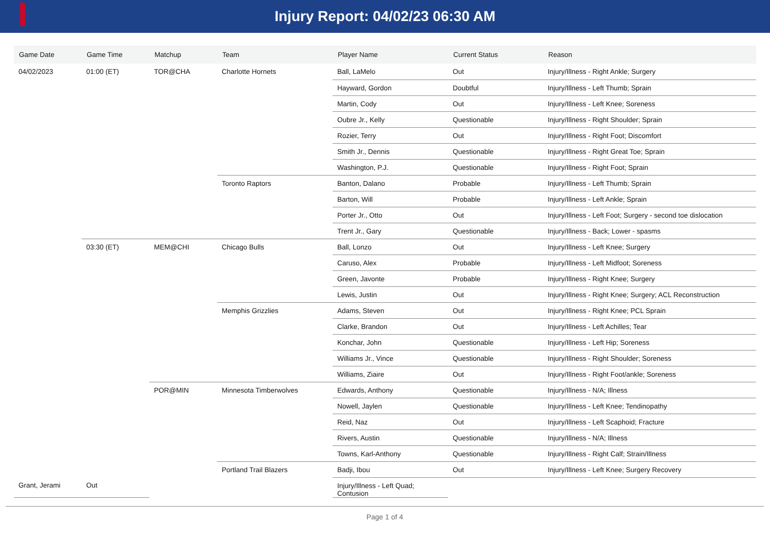Injury Report: 04/02/23 06:30 AM
| Game Date | Game Time | Matchup | Team | Player Name | Current Status | Reason |
| --- | --- | --- | --- | --- | --- | --- |
| 04/02/2023 | 01:00 (ET) | TOR@CHA | Charlotte Hornets | Ball, LaMelo | Out | Injury/Illness - Right Ankle; Surgery |
| | | | | Hayward, Gordon | Doubtful | Injury/Illness - Left Thumb; Sprain |
| | | | | Martin, Cody | Out | Injury/Illness - Left Knee; Soreness |
| | | | | Oubre Jr., Kelly | Questionable | Injury/Illness - Right Shoulder; Sprain |
| | | | | Rozier, Terry | Out | Injury/Illness - Right Foot; Discomfort |
| | | | | Smith Jr., Dennis | Questionable | Injury/Illness - Right Great Toe; Sprain |
| | | | | Washington, P.J. | Questionable | Injury/Illness - Right Foot; Sprain |
| | | | Toronto Raptors | Banton, Dalano | Probable | Injury/Illness - Left Thumb; Sprain |
| | | | | Barton, Will | Probable | Injury/Illness - Left Ankle; Sprain |
| | | | | Porter Jr., Otto | Out | Injury/Illness - Left Foot; Surgery - second toe dislocation |
| | | | | Trent Jr., Gary | Questionable | Injury/Illness - Back; Lower - spasms |
| | 03:30 (ET) | MEM@CHI | Chicago Bulls | Ball, Lonzo | Out | Injury/Illness - Left Knee; Surgery |
| | | | | Caruso, Alex | Probable | Injury/Illness - Left Midfoot; Soreness |
| | | | | Green, Javonte | Probable | Injury/Illness - Right Knee; Surgery |
| | | | | Lewis, Justin | Out | Injury/Illness - Right Knee; Surgery; ACL Reconstruction |
| | | | Memphis Grizzlies | Adams, Steven | Out | Injury/Illness - Right Knee; PCL Sprain |
| | | | | Clarke, Brandon | Out | Injury/Illness - Left Achilles; Tear |
| | | | | Konchar, John | Questionable | Injury/Illness - Left Hip; Soreness |
| | | | | Williams Jr., Vince | Questionable | Injury/Illness - Right Shoulder; Soreness |
| | | | | Williams, Ziaire | Out | Injury/Illness - Right Foot/ankle; Soreness |
| | | POR@MIN | Minnesota Timberwolves | Edwards, Anthony | Questionable | Injury/Illness - N/A; Illness |
| | | | | Nowell, Jaylen | Questionable | Injury/Illness - Left Knee; Tendinopathy |
| | | | | Reid, Naz | Out | Injury/Illness - Left Scaphoid; Fracture |
| | | | | Rivers, Austin | Questionable | Injury/Illness - N/A; Illness |
| | | | | Towns, Karl-Anthony | Questionable | Injury/Illness - Right Calf; Strain/Illness |
| | | | Portland Trail Blazers | Badji, Ibou | Out | Injury/Illness - Left Knee; Surgery Recovery |
| Grant, Jerami | Out | | | Injury/Illness - Left Quad; Contusion | | |
Page 1 of 4